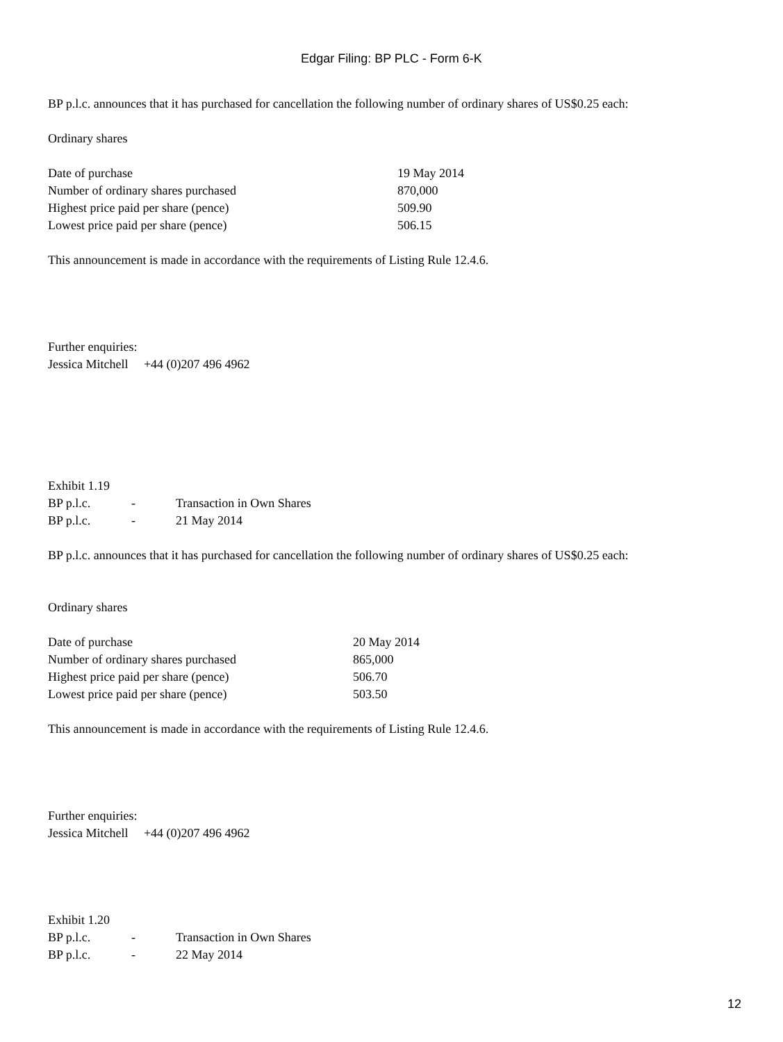Edgar Filing: BP PLC - Form 6-K
BP p.l.c. announces that it has purchased for cancellation the following number of ordinary shares of US$0.25 each:
Ordinary shares
| Date of purchase | 19 May 2014 |
| Number of ordinary shares purchased | 870,000 |
| Highest price paid per share (pence) | 509.90 |
| Lowest price paid per share (pence) | 506.15 |
This announcement is made in accordance with the requirements of Listing Rule 12.4.6.
Further enquiries:
Jessica Mitchell +44 (0)207 496 4962
Exhibit 1.19
| BP p.l.c. | - | Transaction in Own Shares |
| BP p.l.c. | - | 21 May 2014 |
BP p.l.c. announces that it has purchased for cancellation the following number of ordinary shares of US$0.25 each:
Ordinary shares
| Date of purchase | 20 May 2014 |
| Number of ordinary shares purchased | 865,000 |
| Highest price paid per share (pence) | 506.70 |
| Lowest price paid per share (pence) | 503.50 |
This announcement is made in accordance with the requirements of Listing Rule 12.4.6.
Further enquiries:
Jessica Mitchell +44 (0)207 496 4962
Exhibit 1.20
| BP p.l.c. | - | Transaction in Own Shares |
| BP p.l.c. | - | 22 May 2014 |
12